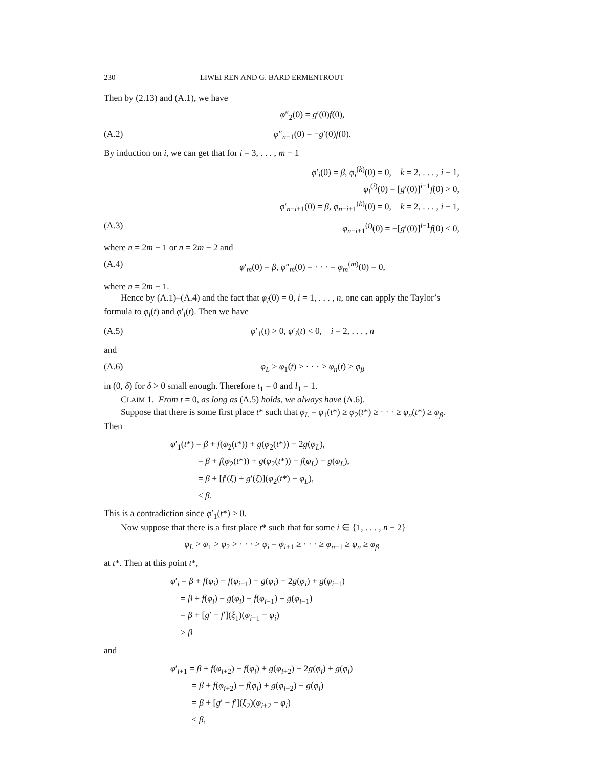230 LIWEI REN AND G. BARD ERMENTROUT
Then by (2.13) and (A.1), we have
φ″<sub>2</sub>(0) = g′(0)f(0),
(A.2) φ″<sub>n−1</sub>(0) = −g′(0)f(0).
By induction on i, we can get that for i = 3, . . . , m − 1
φ′<sub>i</sub>(0) = β, φ<sub>i</sub><sup>(k)</sup>(0) = 0, k = 2, . . . , i − 1,
φ<sub>i</sub><sup>(i)</sup>(0) = [g′(0)]<sup>i−1</sup>f(0) > 0,
φ′<sub>n−i+1</sub>(0) = β, φ<sub>n−i+1</sub><sup>(k)</sup>(0) = 0, k = 2, . . . , i − 1,
(A.3) φ<sub>n−i+1</sub><sup>(i)</sup>(0) = −[g′(0)]<sup>i−1</sup>f(0) < 0,
where n = 2m − 1 or n = 2m − 2 and
(A.4) φ′<sub>m</sub>(0) = β, φ″<sub>m</sub>(0) = · · · = φ<sub>m</sub><sup>(m)</sup>(0) = 0,
where n = 2m − 1.
Hence by (A.1)–(A.4) and the fact that φ<sub>i</sub>(0) = 0, i = 1, . . . , n, one can apply the Taylor’s formula to φ<sub>i</sub>(t) and φ′<sub>i</sub>(t). Then we have
(A.5) φ′<sub>1</sub>(t) > 0, φ′<sub>i</sub>(t) < 0, i = 2, . . . , n
and
(A.6) φ<sub>L</sub> > φ<sub>1</sub>(t) > · · · > φ<sub>n</sub>(t) > φ<sub>β</sub>
in (0, δ) for δ > 0 small enough. Therefore t<sub>1</sub> = 0 and l<sub>1</sub> = 1.
CLAIM 1. From t = 0, as long as (A.5) holds, we always have (A.6).
Suppose that there is some first place t* such that φ<sub>L</sub> = φ<sub>1</sub>(t*) ≥ φ<sub>2</sub>(t*) ≥ · · · ≥ φ<sub>n</sub>(t*) ≥ φ<sub>β</sub>. Then
φ′<sub>1</sub>(t*) = β + f(φ<sub>2</sub>(t*)) + g(φ<sub>2</sub>(t*)) − 2g(φ<sub>L</sub>),
= β + f(φ<sub>2</sub>(t*)) + g(φ<sub>2</sub>(t*)) − f(φ<sub>L</sub>) − g(φ<sub>L</sub>),
= β + [f′(ξ) + g′(ξ)](φ<sub>2</sub>(t*) − φ<sub>L</sub>),
≤ β.
This is a contradiction since φ′<sub>1</sub>(t*) > 0.
Now suppose that there is a first place t* such that for some i ∈ {1, . . . , n − 2}
φ<sub>L</sub> > φ<sub>1</sub> > φ<sub>2</sub> > · · · > φ<sub>i</sub> = φ<sub>i+1</sub> ≥ · · · ≥ φ<sub>n−1</sub> ≥ φ<sub>n</sub> ≥ φ<sub>β</sub>
at t*. Then at this point t*,
φ′<sub>i</sub> = β + f(φ<sub>i</sub>) − f(φ<sub>i−1</sub>) + g(φ<sub>i</sub>) − 2g(φ<sub>i</sub>) + g(φ<sub>i−1</sub>)
= β + f(φ<sub>i</sub>) − g(φ<sub>i</sub>) − f(φ<sub>i−1</sub>) + g(φ<sub>i−1</sub>)
= β + [g′ − f′](ξ<sub>1</sub>)(φ<sub>i−1</sub> − φ<sub>i</sub>)
> β
and
φ′<sub>i+1</sub> = β + f(φ<sub>i+2</sub>) − f(φ<sub>i</sub>) + g(φ<sub>i+2</sub>) − 2g(φ<sub>i</sub>) + g(φ<sub>i</sub>)
= β + f(φ<sub>i+2</sub>) − f(φ<sub>i</sub>) + g(φ<sub>i+2</sub>) − g(φ<sub>i</sub>)
= β + [g′ − f′](ξ<sub>2</sub>)(φ<sub>i+2</sub> − φ<sub>i</sub>)
≤ β,